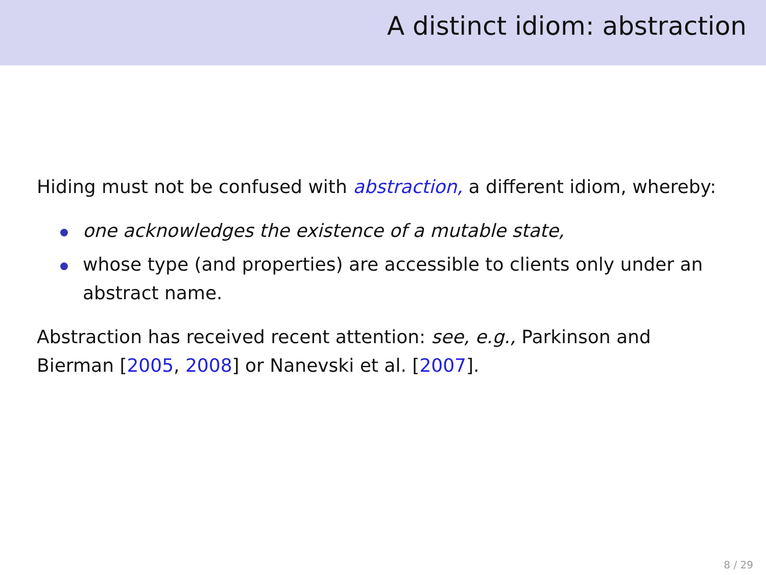A distinct idiom: abstraction
Hiding must not be confused with abstraction, a different idiom, whereby:
one acknowledges the existence of a mutable state,
whose type (and properties) are accessible to clients only under an abstract name.
Abstraction has received recent attention: see, e.g., Parkinson and Bierman [2005, 2008] or Nanevski et al. [2007].
8 / 29